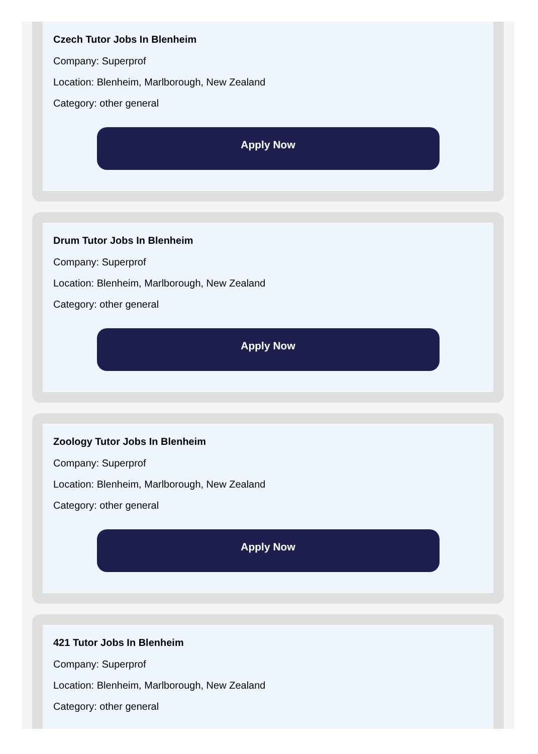Czech Tutor Jobs In Blenheim
Company: Superprof
Location: Blenheim, Marlborough, New Zealand
Category: other general
Apply Now
Drum Tutor Jobs In Blenheim
Company: Superprof
Location: Blenheim, Marlborough, New Zealand
Category: other general
Apply Now
Zoology Tutor Jobs In Blenheim
Company: Superprof
Location: Blenheim, Marlborough, New Zealand
Category: other general
Apply Now
421 Tutor Jobs In Blenheim
Company: Superprof
Location: Blenheim, Marlborough, New Zealand
Category: other general